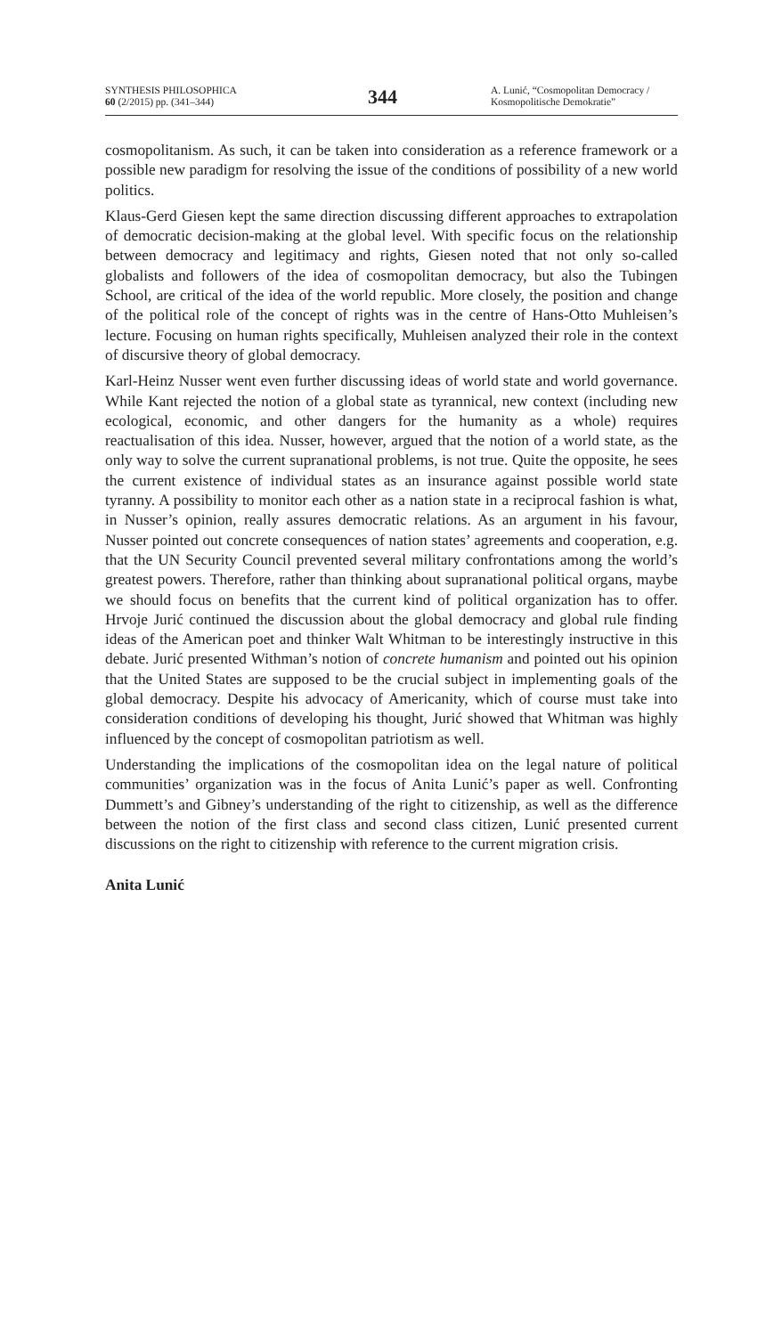SYNTHESIS PHILOSOPHICA
60 (2/2015) pp. (341–344)
344
A. Lunić, “Cosmopolitan Democracy / Kosmopolitische Demokratie”
cosmopolitanism. As such, it can be taken into consideration as a reference framework or a possible new paradigm for resolving the issue of the conditions of possibility of a new world politics.
Klaus-Gerd Giesen kept the same direction discussing different approaches to extrapolation of democratic decision-making at the global level. With specific focus on the relationship between democracy and legitimacy and rights, Giesen noted that not only so-called globalists and followers of the idea of cosmopolitan democracy, but also the Tubingen School, are critical of the idea of the world republic. More closely, the position and change of the political role of the concept of rights was in the centre of Hans-Otto Muhleisen’s lecture. Focusing on human rights specifically, Muhleisen analyzed their role in the context of discursive theory of global democracy.
Karl-Heinz Nusser went even further discussing ideas of world state and world governance. While Kant rejected the notion of a global state as tyrannical, new context (including new ecological, economic, and other dangers for the humanity as a whole) requires reactualisation of this idea. Nusser, however, argued that the notion of a world state, as the only way to solve the current supranational problems, is not true. Quite the opposite, he sees the current existence of individual states as an insurance against possible world state tyranny. A possibility to monitor each other as a nation state in a reciprocal fashion is what, in Nusser’s opinion, really assures democratic relations. As an argument in his favour, Nusser pointed out concrete consequences of nation states’ agreements and cooperation, e.g. that the UN Security Council prevented several military confrontations among the world’s greatest powers. Therefore, rather than thinking about supranational political organs, maybe we should focus on benefits that the current kind of political organization has to offer. Hrvoje Jurić continued the discussion about the global democracy and global rule finding ideas of the American poet and thinker Walt Whitman to be interestingly instructive in this debate. Jurić presented Withman’s notion of concrete humanism and pointed out his opinion that the United States are supposed to be the crucial subject in implementing goals of the global democracy. Despite his advocacy of Americanity, which of course must take into consideration conditions of developing his thought, Jurić showed that Whitman was highly influenced by the concept of cosmopolitan patriotism as well.
Understanding the implications of the cosmopolitan idea on the legal nature of political communities’ organization was in the focus of Anita Lunić’s paper as well. Confronting Dummett’s and Gibney’s understanding of the right to citizenship, as well as the difference between the notion of the first class and second class citizen, Lunić presented current discussions on the right to citizenship with reference to the current migration crisis.
Anita Lunić